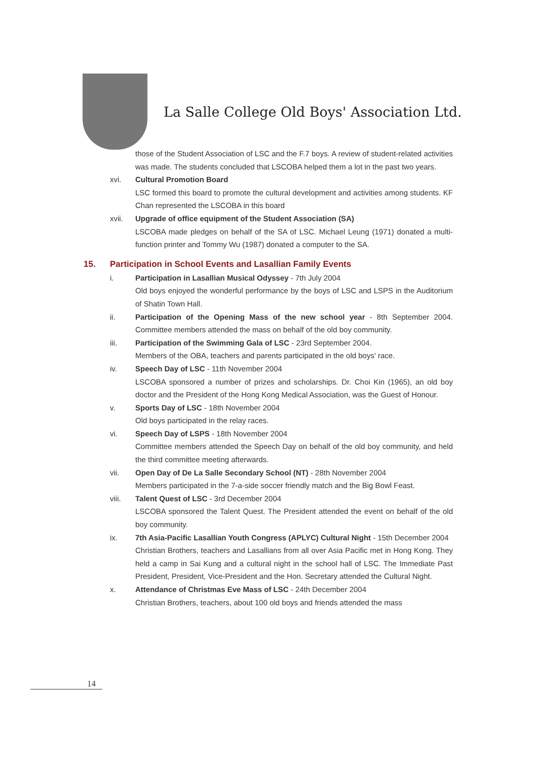La Salle College Old Boys' Association Ltd.
those of the Student Association of LSC and the F.7 boys. A review of student-related activities was made. The students concluded that LSCOBA helped them a lot in the past two years.
xvi. Cultural Promotion Board
LSC formed this board to promote the cultural development and activities among students. KF Chan represented the LSCOBA in this board
xvii. Upgrade of office equipment of the Student Association (SA)
LSCOBA made pledges on behalf of the SA of LSC. Michael Leung (1971) donated a multi-function printer and Tommy Wu (1987) donated a computer to the SA.
15. Participation in School Events and Lasallian Family Events
i. Participation in Lasallian Musical Odyssey - 7th July 2004
Old boys enjoyed the wonderful performance by the boys of LSC and LSPS in the Auditorium of Shatin Town Hall.
ii. Participation of the Opening Mass of the new school year - 8th September 2004. Committee members attended the mass on behalf of the old boy community.
iii. Participation of the Swimming Gala of LSC - 23rd September 2004.
Members of the OBA, teachers and parents participated in the old boys' race.
iv. Speech Day of LSC - 11th November 2004
LSCOBA sponsored a number of prizes and scholarships. Dr. Choi Kin (1965), an old boy doctor and the President of the Hong Kong Medical Association, was the Guest of Honour.
v. Sports Day of LSC - 18th November 2004
Old boys participated in the relay races.
vi. Speech Day of LSPS - 18th November 2004
Committee members attended the Speech Day on behalf of the old boy community, and held the third committee meeting afterwards.
vii. Open Day of De La Salle Secondary School (NT) - 28th November 2004
Members participated in the 7-a-side soccer friendly match and the Big Bowl Feast.
viii. Talent Quest of LSC - 3rd December 2004
LSCOBA sponsored the Talent Quest. The President attended the event on behalf of the old boy community.
ix. 7th Asia-Pacific Lasallian Youth Congress (APLYC) Cultural Night - 15th December 2004
Christian Brothers, teachers and Lasallians from all over Asia Pacific met in Hong Kong. They held a camp in Sai Kung and a cultural night in the school hall of LSC. The Immediate Past President, President, Vice-President and the Hon. Secretary attended the Cultural Night.
x. Attendance of Christmas Eve Mass of LSC - 24th December 2004
Christian Brothers, teachers, about 100 old boys and friends attended the mass
14